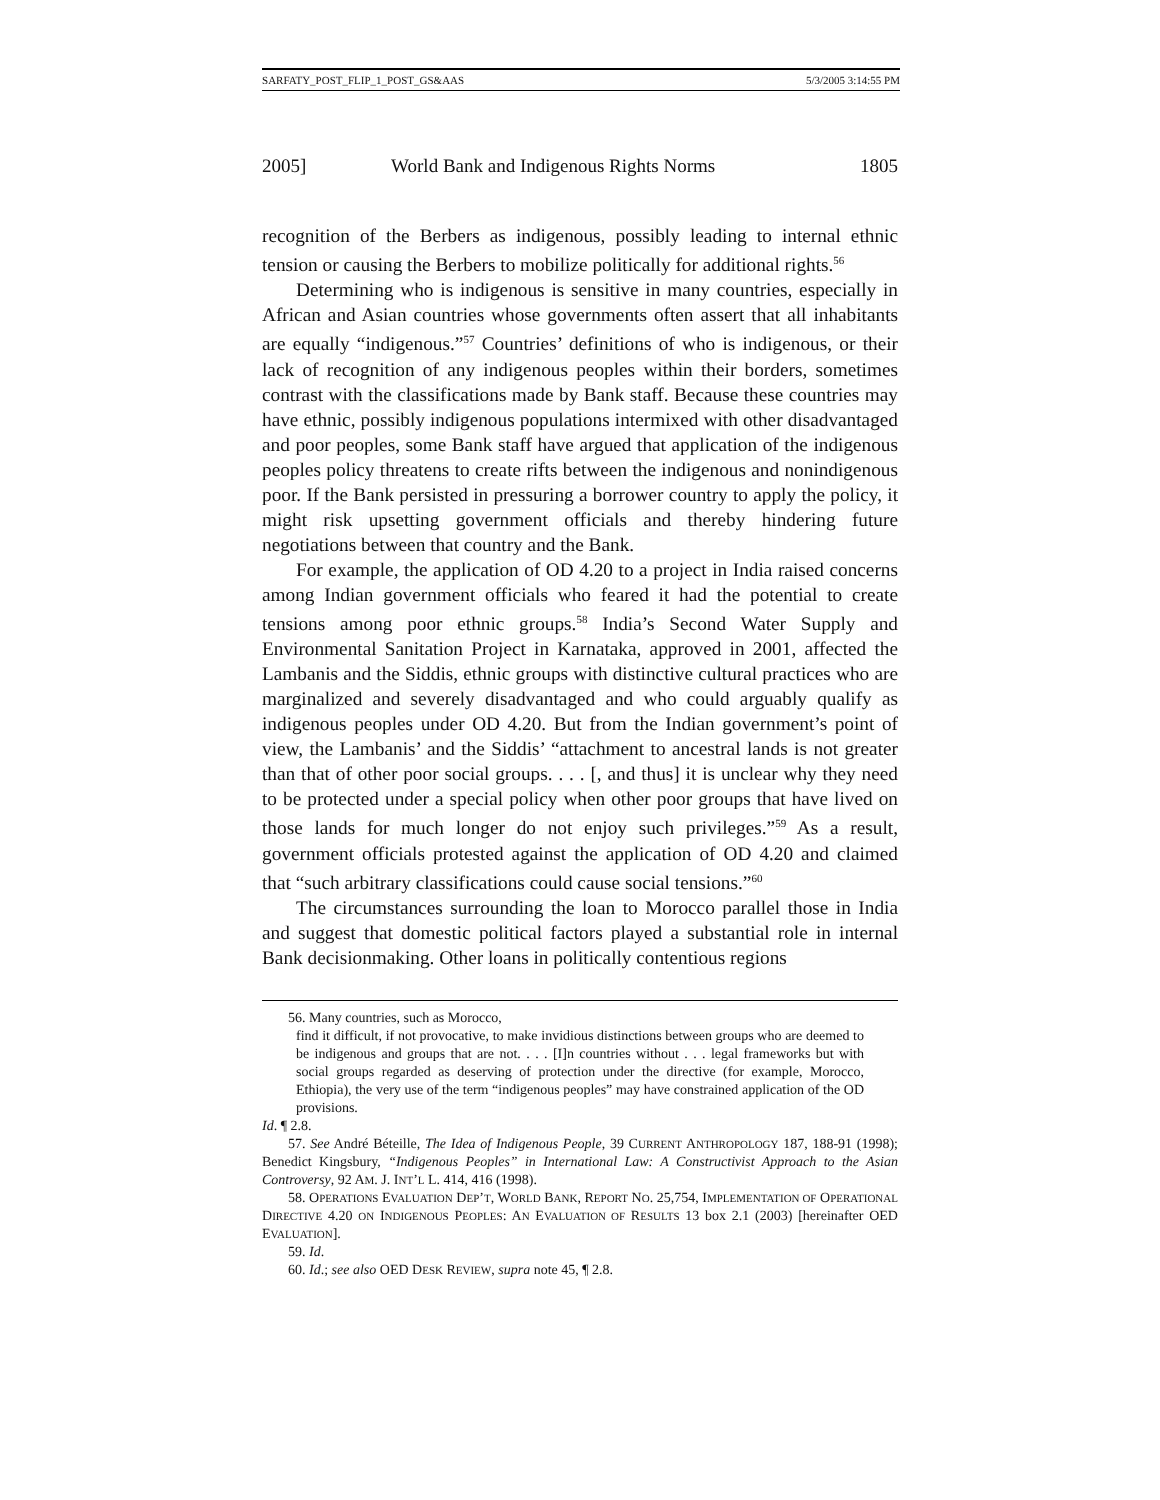SARFATY_POST_FLIP_1_POST_GS&AAS 5/3/2005 3:14:55 PM
2005] World Bank and Indigenous Rights Norms 1805
recognition of the Berbers as indigenous, possibly leading to internal ethnic tension or causing the Berbers to mobilize politically for additional rights.<sup>56</sup>
Determining who is indigenous is sensitive in many countries, especially in African and Asian countries whose governments often assert that all inhabitants are equally “indigenous.”<sup>57</sup> Countries’ definitions of who is indigenous, or their lack of recognition of any indigenous peoples within their borders, sometimes contrast with the classifications made by Bank staff. Because these countries may have ethnic, possibly indigenous populations intermixed with other disadvantaged and poor peoples, some Bank staff have argued that application of the indigenous peoples policy threatens to create rifts between the indigenous and nonindigenous poor. If the Bank persisted in pressuring a borrower country to apply the policy, it might risk upsetting government officials and thereby hindering future negotiations between that country and the Bank.
For example, the application of OD 4.20 to a project in India raised concerns among Indian government officials who feared it had the potential to create tensions among poor ethnic groups.<sup>58</sup> India’s Second Water Supply and Environmental Sanitation Project in Karnataka, approved in 2001, affected the Lambanis and the Siddis, ethnic groups with distinctive cultural practices who are marginalized and severely disadvantaged and who could arguably qualify as indigenous peoples under OD 4.20. But from the Indian government’s point of view, the Lambanis’ and the Siddis’ “attachment to ancestral lands is not greater than that of other poor social groups. . . . [, and thus] it is unclear why they need to be protected under a special policy when other poor groups that have lived on those lands for much longer do not enjoy such privileges.”<sup>59</sup> As a result, government officials protested against the application of OD 4.20 and claimed that “such arbitrary classifications could cause social tensions.”<sup>60</sup>
The circumstances surrounding the loan to Morocco parallel those in India and suggest that domestic political factors played a substantial role in internal Bank decisionmaking. Other loans in politically contentious regions
56. Many countries, such as Morocco,
find it difficult, if not provocative, to make invidious distinctions between groups who are deemed to be indigenous and groups that are not. . . . [I]n countries without . . . legal frameworks but with social groups regarded as deserving of protection under the directive (for example, Morocco, Ethiopia), the very use of the term “indigenous peoples” may have constrained application of the OD provisions.
Id. ¶ 2.8.
57. See André Béteille, The Idea of Indigenous People, 39 CURRENT ANTHROPOLOGY 187, 188-91 (1998); Benedict Kingsbury, “Indigenous Peoples” in International Law: A Constructivist Approach to the Asian Controversy, 92 AM. J. INT’L L. 414, 416 (1998).
58. OPERATIONS EVALUATION DEP’T, WORLD BANK, REPORT NO. 25,754, IMPLEMENTATION OF OPERATIONAL DIRECTIVE 4.20 ON INDIGENOUS PEOPLES: AN EVALUATION OF RESULTS 13 box 2.1 (2003) [hereinafter OED EVALUATION].
59. Id.
60. Id.; see also OED DESK REVIEW, supra note 45, ¶ 2.8.